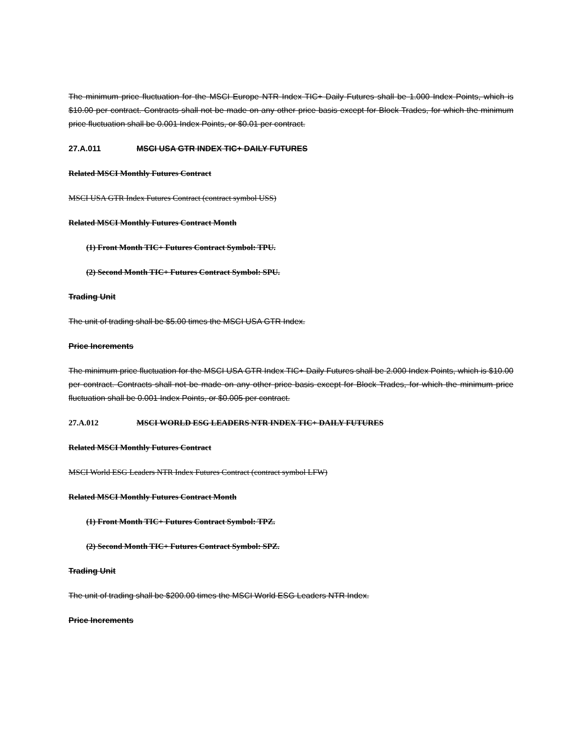The minimum price fluctuation for the MSCI Europe NTR Index TIC+ Daily Futures shall be 1.000 Index Points, which is $10.00 per contract. Contracts shall not be made on any other price basis except for Block Trades, for which the minimum price fluctuation shall be 0.001 Index Points, or $0.01 per contract.
27.A.011 MSCI USA GTR INDEX TIC+ DAILY FUTURES
Related MSCI Monthly Futures Contract
MSCI USA GTR Index Futures Contract (contract symbol USS)
Related MSCI Monthly Futures Contract Month
(1) Front Month TIC+ Futures Contract Symbol: TPU.
(2) Second Month TIC+ Futures Contract Symbol: SPU.
Trading Unit
The unit of trading shall be $5.00 times the MSCI USA GTR Index.
Price Increments
The minimum price fluctuation for the MSCI USA GTR Index TIC+ Daily Futures shall be 2.000 Index Points, which is $10.00 per contract. Contracts shall not be made on any other price basis except for Block Trades, for which the minimum price fluctuation shall be 0.001 Index Points, or $0.005 per contract.
27.A.012 MSCI WORLD ESG LEADERS NTR INDEX TIC+ DAILY FUTURES
Related MSCI Monthly Futures Contract
MSCI World ESG Leaders NTR Index Futures Contract (contract symbol LFW)
Related MSCI Monthly Futures Contract Month
(1) Front Month TIC+ Futures Contract Symbol: TPZ.
(2) Second Month TIC+ Futures Contract Symbol: SPZ.
Trading Unit
The unit of trading shall be $200.00 times the MSCI World ESG Leaders NTR Index.
Price Increments